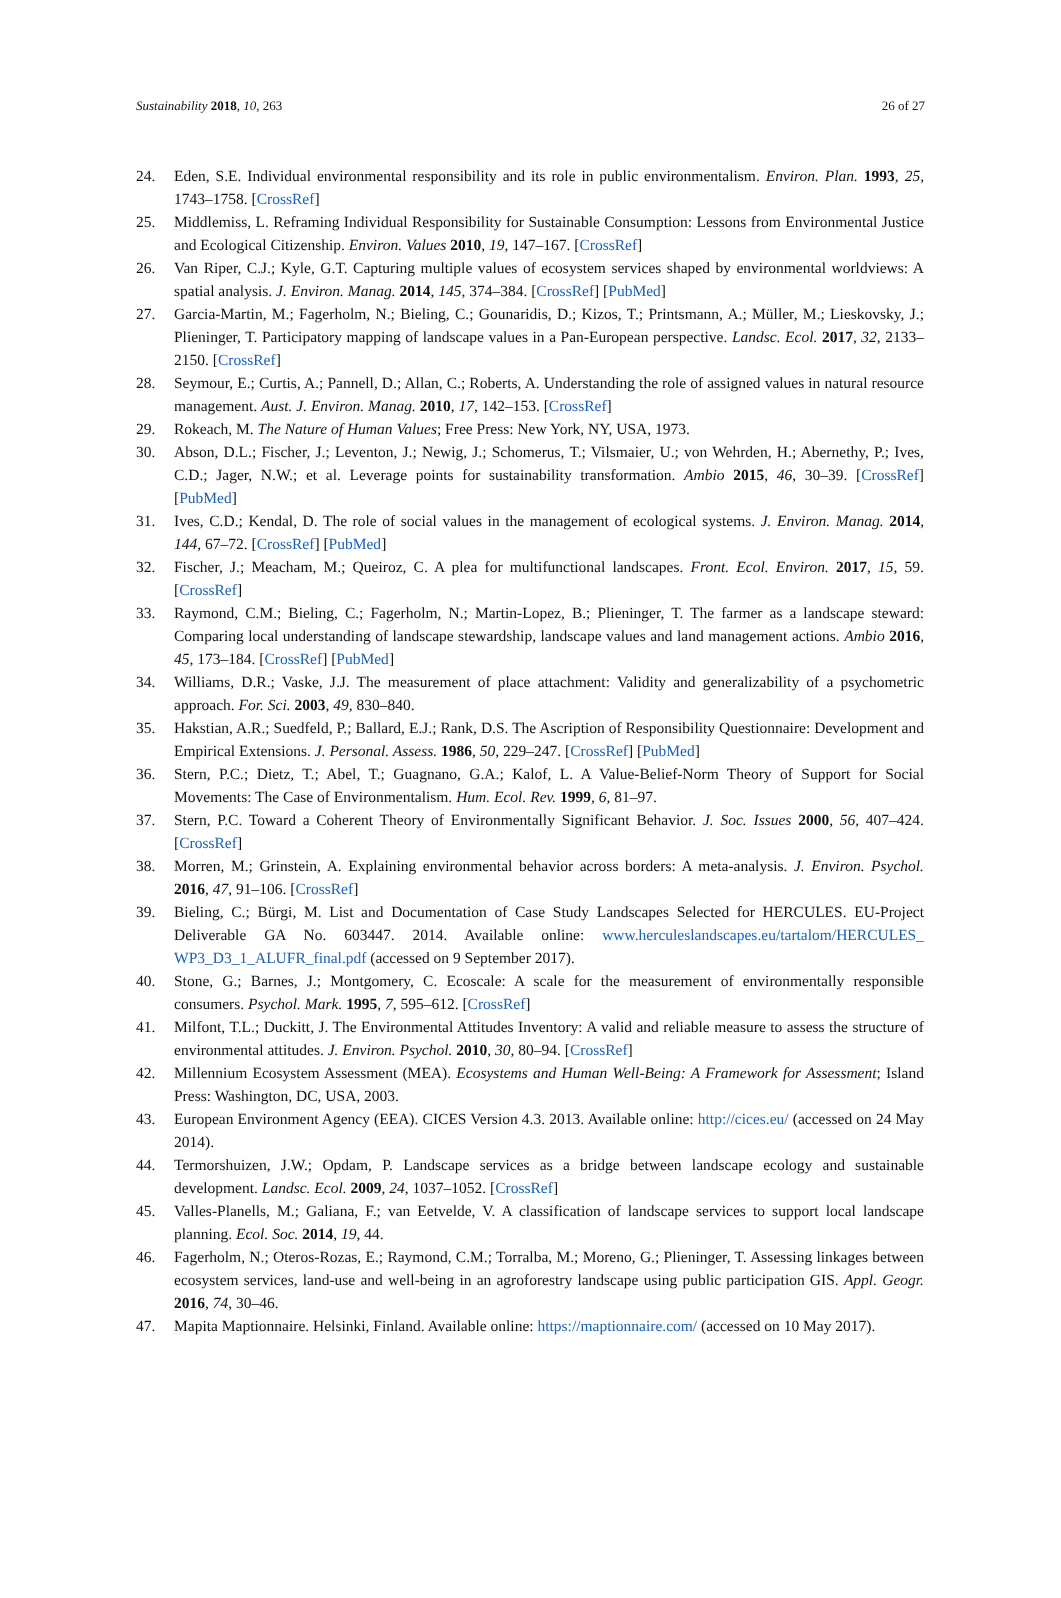Sustainability 2018, 10, 263 26 of 27
24. Eden, S.E. Individual environmental responsibility and its role in public environmentalism. Environ. Plan. 1993, 25, 1743–1758. [CrossRef]
25. Middlemiss, L. Reframing Individual Responsibility for Sustainable Consumption: Lessons from Environmental Justice and Ecological Citizenship. Environ. Values 2010, 19, 147–167. [CrossRef]
26. Van Riper, C.J.; Kyle, G.T. Capturing multiple values of ecosystem services shaped by environmental worldviews: A spatial analysis. J. Environ. Manag. 2014, 145, 374–384. [CrossRef] [PubMed]
27. Garcia-Martin, M.; Fagerholm, N.; Bieling, C.; Gounaridis, D.; Kizos, T.; Printsmann, A.; Müller, M.; Lieskovsky, J.; Plieninger, T. Participatory mapping of landscape values in a Pan-European perspective. Landsc. Ecol. 2017, 32, 2133–2150. [CrossRef]
28. Seymour, E.; Curtis, A.; Pannell, D.; Allan, C.; Roberts, A. Understanding the role of assigned values in natural resource management. Aust. J. Environ. Manag. 2010, 17, 142–153. [CrossRef]
29. Rokeach, M. The Nature of Human Values; Free Press: New York, NY, USA, 1973.
30. Abson, D.L.; Fischer, J.; Leventon, J.; Newig, J.; Schomerus, T.; Vilsmaier, U.; von Wehrden, H.; Abernethy, P.; Ives, C.D.; Jager, N.W.; et al. Leverage points for sustainability transformation. Ambio 2015, 46, 30–39. [CrossRef] [PubMed]
31. Ives, C.D.; Kendal, D. The role of social values in the management of ecological systems. J. Environ. Manag. 2014, 144, 67–72. [CrossRef] [PubMed]
32. Fischer, J.; Meacham, M.; Queiroz, C. A plea for multifunctional landscapes. Front. Ecol. Environ. 2017, 15, 59. [CrossRef]
33. Raymond, C.M.; Bieling, C.; Fagerholm, N.; Martin-Lopez, B.; Plieninger, T. The farmer as a landscape steward: Comparing local understanding of landscape stewardship, landscape values and land management actions. Ambio 2016, 45, 173–184. [CrossRef] [PubMed]
34. Williams, D.R.; Vaske, J.J. The measurement of place attachment: Validity and generalizability of a psychometric approach. For. Sci. 2003, 49, 830–840.
35. Hakstian, A.R.; Suedfeld, P.; Ballard, E.J.; Rank, D.S. The Ascription of Responsibility Questionnaire: Development and Empirical Extensions. J. Personal. Assess. 1986, 50, 229–247. [CrossRef] [PubMed]
36. Stern, P.C.; Dietz, T.; Abel, T.; Guagnano, G.A.; Kalof, L. A Value-Belief-Norm Theory of Support for Social Movements: The Case of Environmentalism. Hum. Ecol. Rev. 1999, 6, 81–97.
37. Stern, P.C. Toward a Coherent Theory of Environmentally Significant Behavior. J. Soc. Issues 2000, 56, 407–424. [CrossRef]
38. Morren, M.; Grinstein, A. Explaining environmental behavior across borders: A meta-analysis. J. Environ. Psychol. 2016, 47, 91–106. [CrossRef]
39. Bieling, C.; Bürgi, M. List and Documentation of Case Study Landscapes Selected for HERCULES. EU-Project Deliverable GA No. 603447. 2014. Available online: www.herculeslandscapes.eu/tartalom/HERCULES_ WP3_D3_1_ALUFR_final.pdf (accessed on 9 September 2017).
40. Stone, G.; Barnes, J.; Montgomery, C. Ecoscale: A scale for the measurement of environmentally responsible consumers. Psychol. Mark. 1995, 7, 595–612. [CrossRef]
41. Milfont, T.L.; Duckitt, J. The Environmental Attitudes Inventory: A valid and reliable measure to assess the structure of environmental attitudes. J. Environ. Psychol. 2010, 30, 80–94. [CrossRef]
42. Millennium Ecosystem Assessment (MEA). Ecosystems and Human Well-Being: A Framework for Assessment; Island Press: Washington, DC, USA, 2003.
43. European Environment Agency (EEA). CICES Version 4.3. 2013. Available online: http://cices.eu/ (accessed on 24 May 2014).
44. Termorshuizen, J.W.; Opdam, P. Landscape services as a bridge between landscape ecology and sustainable development. Landsc. Ecol. 2009, 24, 1037–1052. [CrossRef]
45. Valles-Planells, M.; Galiana, F.; van Eetvelde, V. A classification of landscape services to support local landscape planning. Ecol. Soc. 2014, 19, 44.
46. Fagerholm, N.; Oteros-Rozas, E.; Raymond, C.M.; Torralba, M.; Moreno, G.; Plieninger, T. Assessing linkages between ecosystem services, land-use and well-being in an agroforestry landscape using public participation GIS. Appl. Geogr. 2016, 74, 30–46.
47. Mapita Maptionnaire. Helsinki, Finland. Available online: https://maptionnaire.com/ (accessed on 10 May 2017).